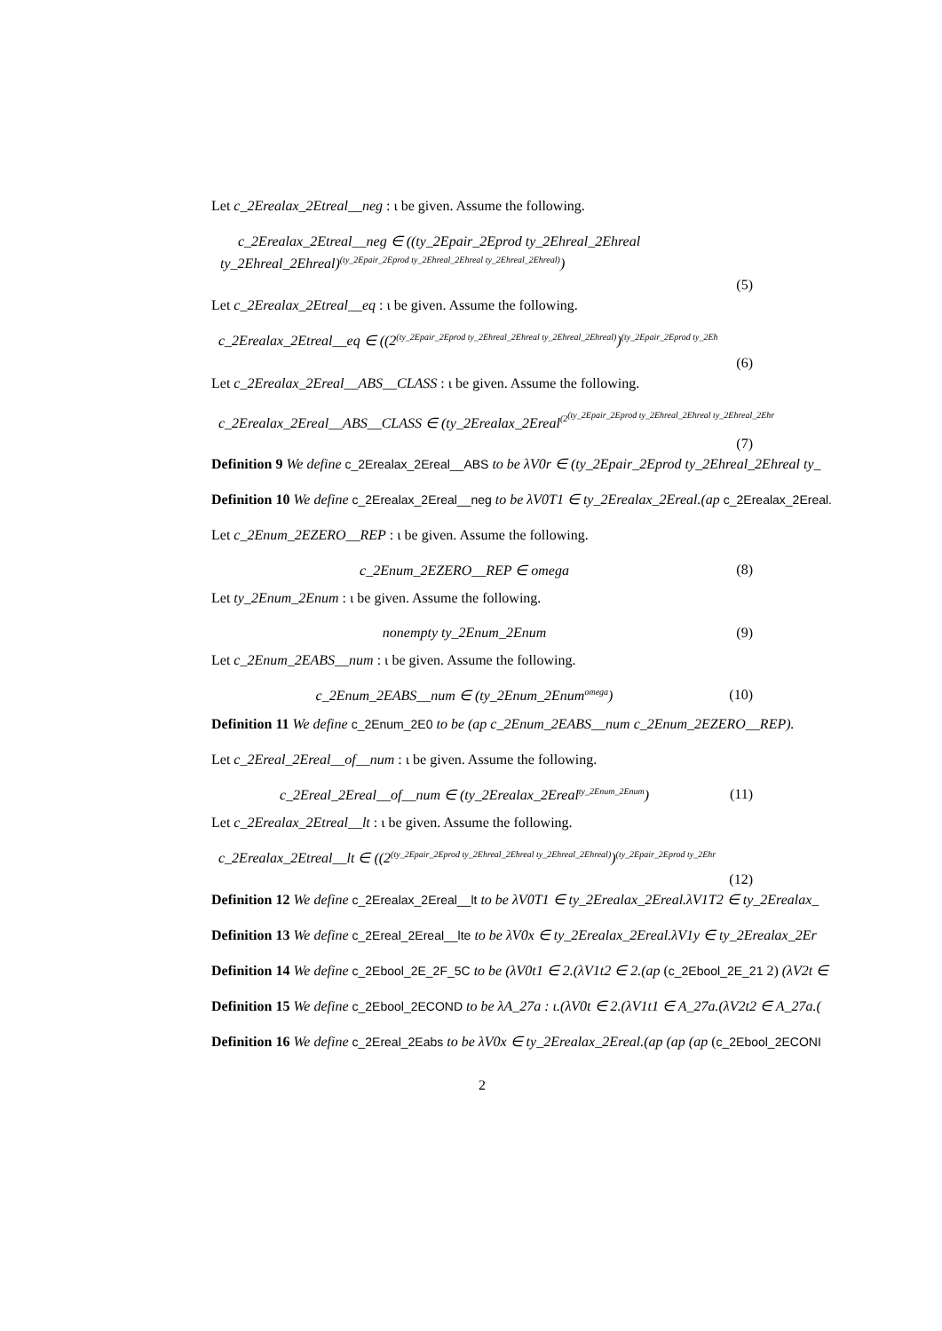Let c_2Erealax_2Etreal__neg : ι be given. Assume the following.
c_2Erealax_2Etreal__neg ∈ ((ty_2Epair_2Eprod ty_2Ehreal_2Ehreal
ty_2Ehreal_2Ehreal)<sup>(ty_2Epair_2Eprod ty_2Ehreal_2Ehreal ty_2Ehreal_2Ehreal)</sup>)
(5)
Let c_2Erealax_2Etreal__eq : ι be given. Assume the following.
c_2Erealax_2Etreal__eq ∈ ((2<sup>(ty_2Epair_2Eprod ty_2Ehreal_2Ehreal ty_2Ehreal_2Ehreal)</sup>)<sup>(ty_2Epair_2Eprod ty_2Eh</sup>
(6)
Let c_2Erealax_2Ereal__ABS__CLASS : ι be given. Assume the following.
c_2Erealax_2Ereal__ABS__CLASS ∈ (ty_2Erealax_2Ereal<sup>(2<sup>(ty_2Epair_2Eprod ty_2Ehreal_2Ehreal ty_2Ehreal_2Ehr</sup></sup>
(7)
Definition 9 We define c_2Erealax_2Ereal__ABS to be λV0r ∈ (ty_2Epair_2Eprod ty_2Ehreal_2Ehreal ty_
Definition 10 We define c_2Erealax_2Ereal__neg to be λV0T1 ∈ ty_2Erealax_2Ereal.(ap c_2Erealax_2Ereal.
Let c_2Enum_2EZERO__REP : ι be given. Assume the following.
c_2Enum_2EZERO__REP ∈ omega (8)
Let ty_2Enum_2Enum : ι be given. Assume the following.
nonempty ty_2Enum_2Enum (9)
Let c_2Enum_2EABS__num : ι be given. Assume the following.
c_2Enum_2EABS__num ∈ (ty_2Enum_2Enum<sup>omega</sup>) (10)
Definition 11 We define c_2Enum_2E0 to be (ap c_2Enum_2EABS__num c_2Enum_2EZERO__REP).
Let c_2Ereal_2Ereal__of__num : ι be given. Assume the following.
c_2Ereal_2Ereal__of__num ∈ (ty_2Erealax_2Ereal<sup>ty_2Enum_2Enum</sup>) (11)
Let c_2Erealax_2Etreal__lt : ι be given. Assume the following.
c_2Erealax_2Etreal__lt ∈ ((2<sup>(ty_2Epair_2Eprod ty_2Ehreal_2Ehreal ty_2Ehreal_2Ehreal)</sup>)<sup>(ty_2Epair_2Eprod ty_2Ehr</sup>
(12)
Definition 12 We define c_2Erealax_2Ereal__lt to be λV0T1 ∈ ty_2Erealax_2Ereal.λV1T2 ∈ ty_2Erealax_
Definition 13 We define c_2Ereal_2Ereal__lte to be λV0x ∈ ty_2Erealax_2Ereal.λV1y ∈ ty_2Erealax_2Er
Definition 14 We define c_2Ebool_2E_2F_5C to be (λV0t1 ∈ 2.(λV1t2 ∈ 2.(ap (c_2Ebool_2E_21 2) (λV2t ∈
Definition 15 We define c_2Ebool_2ECOND to be λA_27a : ι.(λV0t ∈ 2.(λV1t1 ∈ A_27a.(λV2t2 ∈ A_27a.(
Definition 16 We define c_2Ereal_2Eabs to be λV0x ∈ ty_2Erealax_2Ereal.(ap (ap (ap (c_2Ebool_2ECONI
2